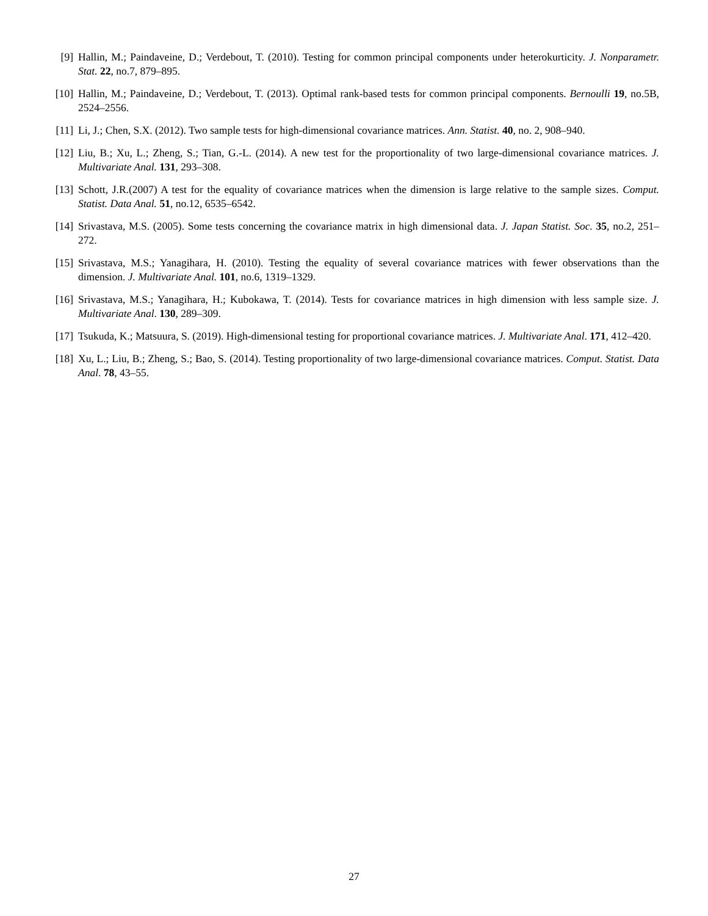[9] Hallin, M.; Paindaveine, D.; Verdebout, T. (2010). Testing for common principal components under heterokurticity. J. Nonparametr. Stat. 22, no.7, 879–895.
[10]
Hallin, M.; Paindaveine, D.; Verdebout, T. (2013). Optimal rank-based tests for common principal components. Bernoulli 19, no.5B, 2524–2556.
[11]
Li, J.; Chen, S.X. (2012). Two sample tests for high-dimensional covariance matrices. Ann. Statist. 40, no. 2, 908–940.
[12]
Liu, B.; Xu, L.; Zheng, S.; Tian, G.-L. (2014). A new test for the proportionality of two large-dimensional covariance matrices. J. Multivariate Anal. 131, 293–308.
[13]
Schott, J.R.(2007) A test for the equality of covariance matrices when the dimension is large relative to the sample sizes. Comput. Statist. Data Anal. 51, no.12, 6535–6542.
[14]
Srivastava, M.S. (2005). Some tests concerning the covariance matrix in high dimensional data. J. Japan Statist. Soc. 35, no.2, 251–272.
[15]
Srivastava, M.S.; Yanagihara, H. (2010). Testing the equality of several covariance matrices with fewer observations than the dimension. J. Multivariate Anal. 101, no.6, 1319–1329.
[16]
Srivastava, M.S.; Yanagihara, H.; Kubokawa, T. (2014). Tests for covariance matrices in high dimension with less sample size. J. Multivariate Anal. 130, 289–309.
[17]
Tsukuda, K.; Matsuura, S. (2019). High-dimensional testing for proportional covariance matrices. J. Multivariate Anal. 171, 412–420.
[18]
Xu, L.; Liu, B.; Zheng, S.; Bao, S. (2014). Testing proportionality of two large-dimensional covariance matrices. Comput. Statist. Data Anal. 78, 43–55.
27